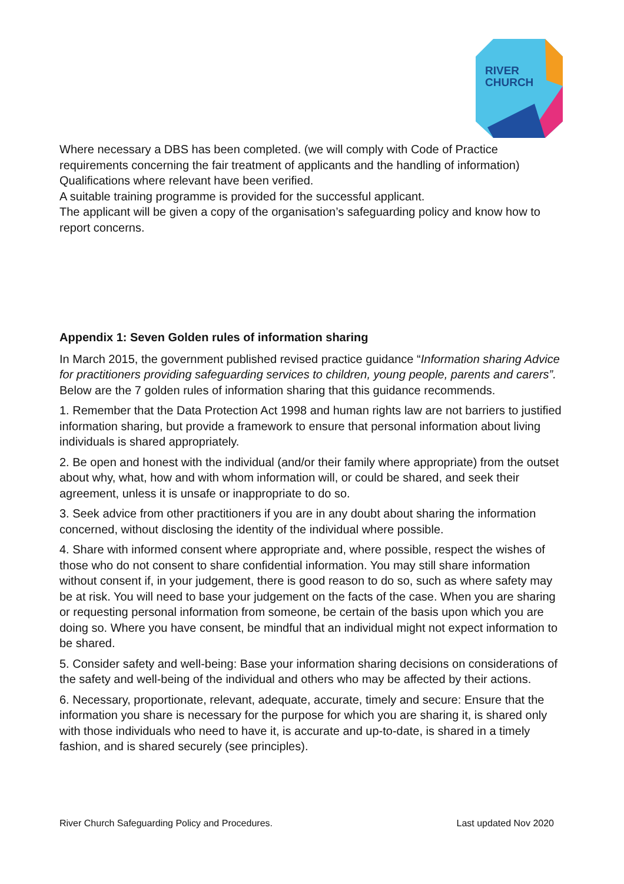RIVER
CHURCH
Where necessary a DBS has been completed. (we will comply with Code of Practice requirements concerning the fair treatment of applicants and the handling of information)
Qualifications where relevant have been verified.
A suitable training programme is provided for the successful applicant.
The applicant will be given a copy of the organisation’s safeguarding policy and know how to report concerns.
Appendix 1: Seven Golden rules of information sharing
In March 2015, the government published revised practice guidance “Information sharing Advice for practitioners providing safeguarding services to children, young people, parents and carers”. Below are the 7 golden rules of information sharing that this guidance recommends.
1. Remember that the Data Protection Act 1998 and human rights law are not barriers to justified information sharing, but provide a framework to ensure that personal information about living individuals is shared appropriately.
2. Be open and honest with the individual (and/or their family where appropriate) from the outset about why, what, how and with whom information will, or could be shared, and seek their agreement, unless it is unsafe or inappropriate to do so.
3. Seek advice from other practitioners if you are in any doubt about sharing the information concerned, without disclosing the identity of the individual where possible.
4. Share with informed consent where appropriate and, where possible, respect the wishes of those who do not consent to share confidential information. You may still share information without consent if, in your judgement, there is good reason to do so, such as where safety may be at risk. You will need to base your judgement on the facts of the case. When you are sharing or requesting personal information from someone, be certain of the basis upon which you are doing so. Where you have consent, be mindful that an individual might not expect information to be shared.
5. Consider safety and well-being: Base your information sharing decisions on considerations of the safety and well-being of the individual and others who may be affected by their actions.
6. Necessary, proportionate, relevant, adequate, accurate, timely and secure: Ensure that the information you share is necessary for the purpose for which you are sharing it, is shared only with those individuals who need to have it, is accurate and up-to-date, is shared in a timely fashion, and is shared securely (see principles).
River Church Safeguarding Policy and Procedures. Last updated Nov 2020